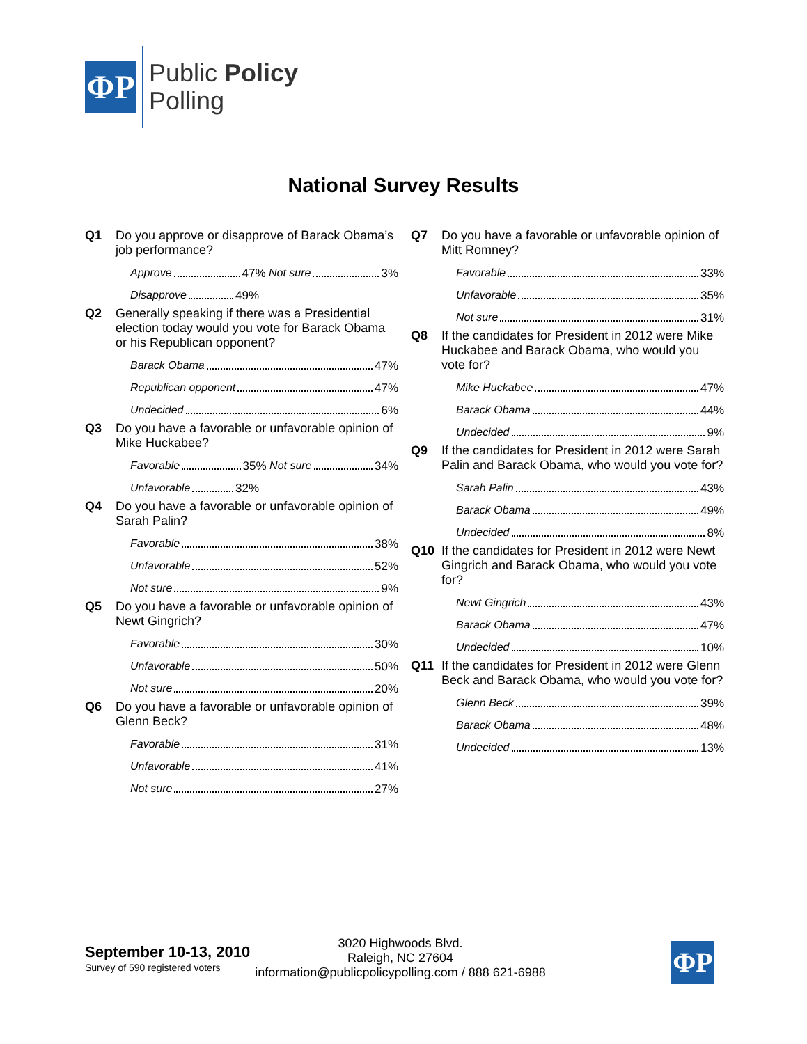ΦP
Public Policy
Polling
National Survey Results
Q1 Do you approve or disapprove of Barack Obama’s job performance?
Approve 47% Not sure 3%
Disapprove 49%
Q2 Generally speaking if there was a Presidential election today would you vote for Barack Obama or his Republican opponent?
Barack Obama 47%
Republican opponent 47%
Undecided 6%
Q3 Do you have a favorable or unfavorable opinion of Mike Huckabee?
Favorable 35% Not sure 34%
Unfavorable 32%
Q4 Do you have a favorable or unfavorable opinion of Sarah Palin?
Favorable 38%
Unfavorable 52%
Not sure 9%
Q5 Do you have a favorable or unfavorable opinion of Newt Gingrich?
Favorable 30%
Unfavorable 50%
Not sure 20%
Q6 Do you have a favorable or unfavorable opinion of Glenn Beck?
Favorable 31%
Unfavorable 41%
Not sure 27%
Q7 Do you have a favorable or unfavorable opinion of Mitt Romney?
Favorable 33%
Unfavorable 35%
Not sure 31%
Q8 If the candidates for President in 2012 were Mike Huckabee and Barack Obama, who would you vote for?
Mike Huckabee 47%
Barack Obama 44%
Undecided 9%
Q9 If the candidates for President in 2012 were Sarah Palin and Barack Obama, who would you vote for?
Sarah Palin 43%
Barack Obama 49%
Undecided 8%
Q10 If the candidates for President in 2012 were Newt Gingrich and Barack Obama, who would you vote for?
Newt Gingrich 43%
Barack Obama 47%
Undecided 10%
Q11 If the candidates for President in 2012 were Glenn Beck and Barack Obama, who would you vote for?
Glenn Beck 39%
Barack Obama 48%
Undecided 13%
September 10-13, 2010
Survey of 590 registered voters
3020 Highwoods Blvd.
Raleigh, NC 27604
information@publicpolicypolling.com / 888 621-6988
ΦP